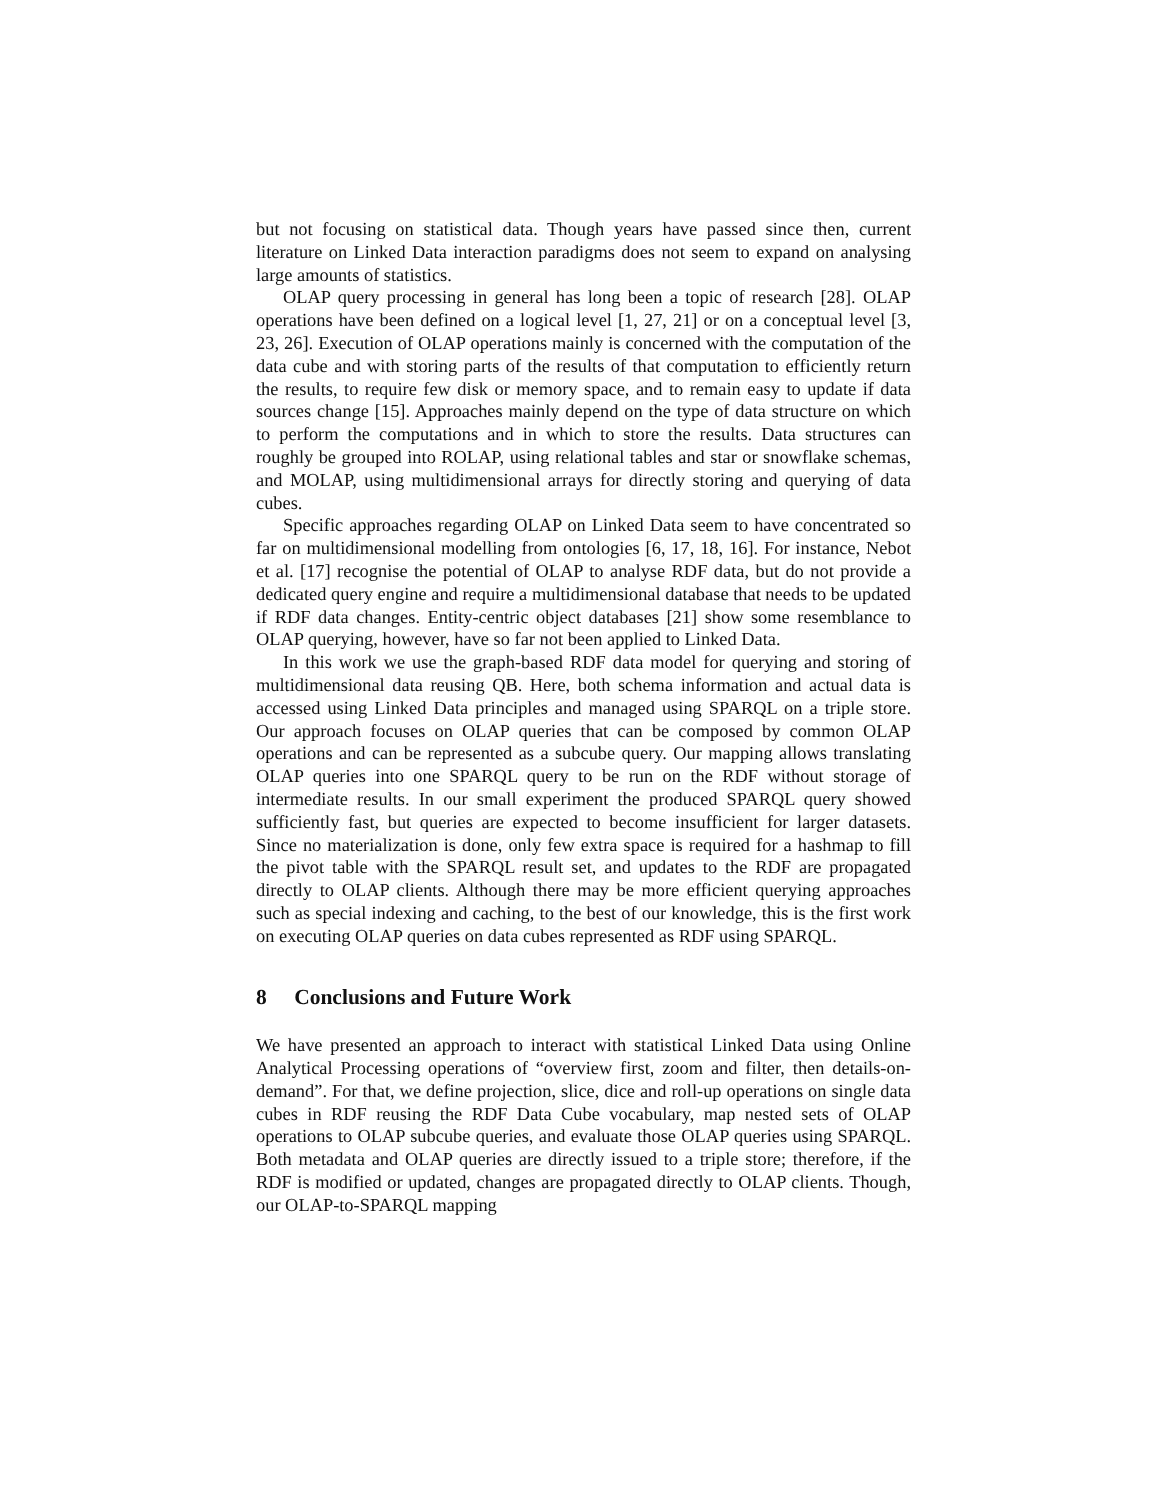but not focusing on statistical data. Though years have passed since then, current literature on Linked Data interaction paradigms does not seem to expand on analysing large amounts of statistics.
OLAP query processing in general has long been a topic of research [28]. OLAP operations have been defined on a logical level [1, 27, 21] or on a conceptual level [3, 23, 26]. Execution of OLAP operations mainly is concerned with the computation of the data cube and with storing parts of the results of that computation to efficiently return the results, to require few disk or memory space, and to remain easy to update if data sources change [15]. Approaches mainly depend on the type of data structure on which to perform the computations and in which to store the results. Data structures can roughly be grouped into ROLAP, using relational tables and star or snowflake schemas, and MOLAP, using multidimensional arrays for directly storing and querying of data cubes.
Specific approaches regarding OLAP on Linked Data seem to have concentrated so far on multidimensional modelling from ontologies [6, 17, 18, 16]. For instance, Nebot et al. [17] recognise the potential of OLAP to analyse RDF data, but do not provide a dedicated query engine and require a multidimensional database that needs to be updated if RDF data changes. Entity-centric object databases [21] show some resemblance to OLAP querying, however, have so far not been applied to Linked Data.
In this work we use the graph-based RDF data model for querying and storing of multidimensional data reusing QB. Here, both schema information and actual data is accessed using Linked Data principles and managed using SPARQL on a triple store. Our approach focuses on OLAP queries that can be composed by common OLAP operations and can be represented as a subcube query. Our mapping allows translating OLAP queries into one SPARQL query to be run on the RDF without storage of intermediate results. In our small experiment the produced SPARQL query showed sufficiently fast, but queries are expected to become insufficient for larger datasets. Since no materialization is done, only few extra space is required for a hashmap to fill the pivot table with the SPARQL result set, and updates to the RDF are propagated directly to OLAP clients. Although there may be more efficient querying approaches such as special indexing and caching, to the best of our knowledge, this is the first work on executing OLAP queries on data cubes represented as RDF using SPARQL.
8 Conclusions and Future Work
We have presented an approach to interact with statistical Linked Data using Online Analytical Processing operations of “overview first, zoom and filter, then details-on-demand”. For that, we define projection, slice, dice and roll-up operations on single data cubes in RDF reusing the RDF Data Cube vocabulary, map nested sets of OLAP operations to OLAP subcube queries, and evaluate those OLAP queries using SPARQL. Both metadata and OLAP queries are directly issued to a triple store; therefore, if the RDF is modified or updated, changes are propagated directly to OLAP clients. Though, our OLAP-to-SPARQL mapping